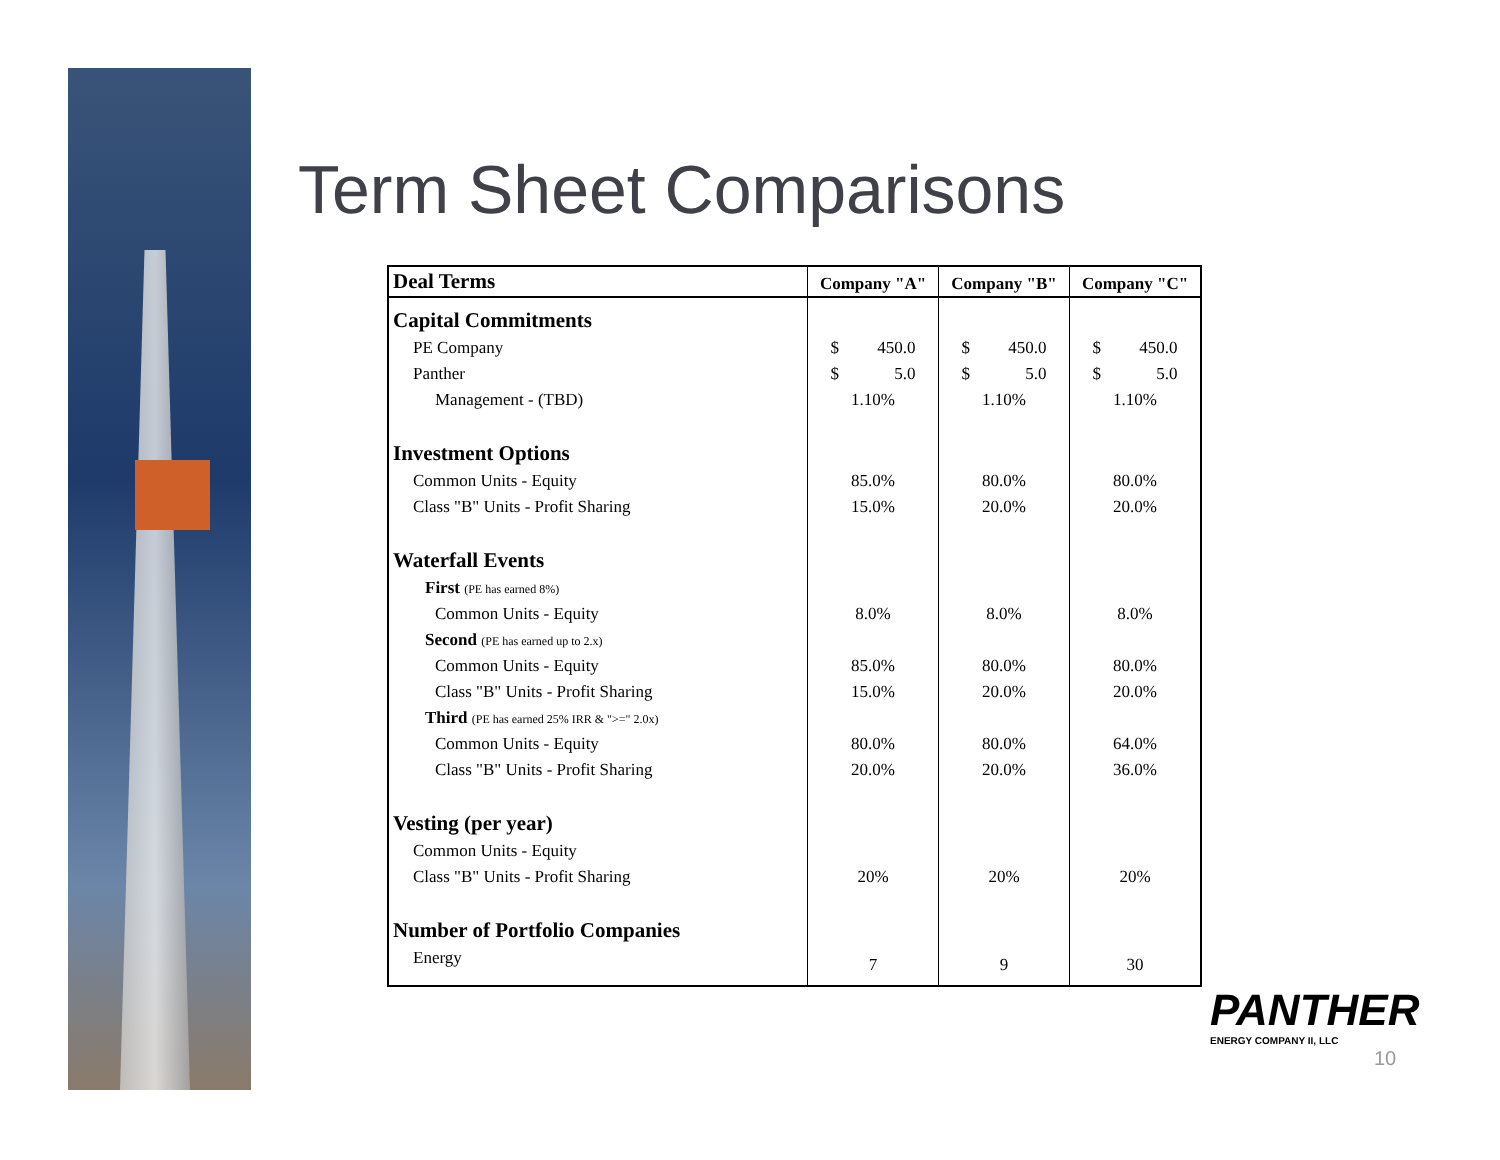Term Sheet Comparisons
| Deal Terms | Company "A" | Company "B" | Company "C" |
| --- | --- | --- | --- |
| Capital Commitments | | | |
| PE Company | $ 450.0 | $ 450.0 | $ 450.0 |
| Panther | $ 5.0 | $ 5.0 | $ 5.0 |
| Management - (TBD) | 1.10% | 1.10% | 1.10% |
| Investment Options | | | |
| Common Units - Equity | 85.0% | 80.0% | 80.0% |
| Class "B" Units - Profit Sharing | 15.0% | 20.0% | 20.0% |
| Waterfall Events | | | |
| First (PE has earned 8%) | | | |
| Common Units - Equity | 8.0% | 8.0% | 8.0% |
| Second (PE has earned up to 2.x) | | | |
| Common Units - Equity | 85.0% | 80.0% | 80.0% |
| Class "B" Units - Profit Sharing | 15.0% | 20.0% | 20.0% |
| Third (PE has earned 25% IRR & ">=" 2.0x) | | | |
| Common Units - Equity | 80.0% | 80.0% | 64.0% |
| Class "B" Units - Profit Sharing | 20.0% | 20.0% | 36.0% |
| Vesting (per year) | | | |
| Common Units - Equity | | | |
| Class "B" Units - Profit Sharing | 20% | 20% | 20% |
| Number of Portfolio Companies | | | |
| Energy | 7 | 9 | 30 |
PANTHER
ENERGY COMPANY II, LLC
10